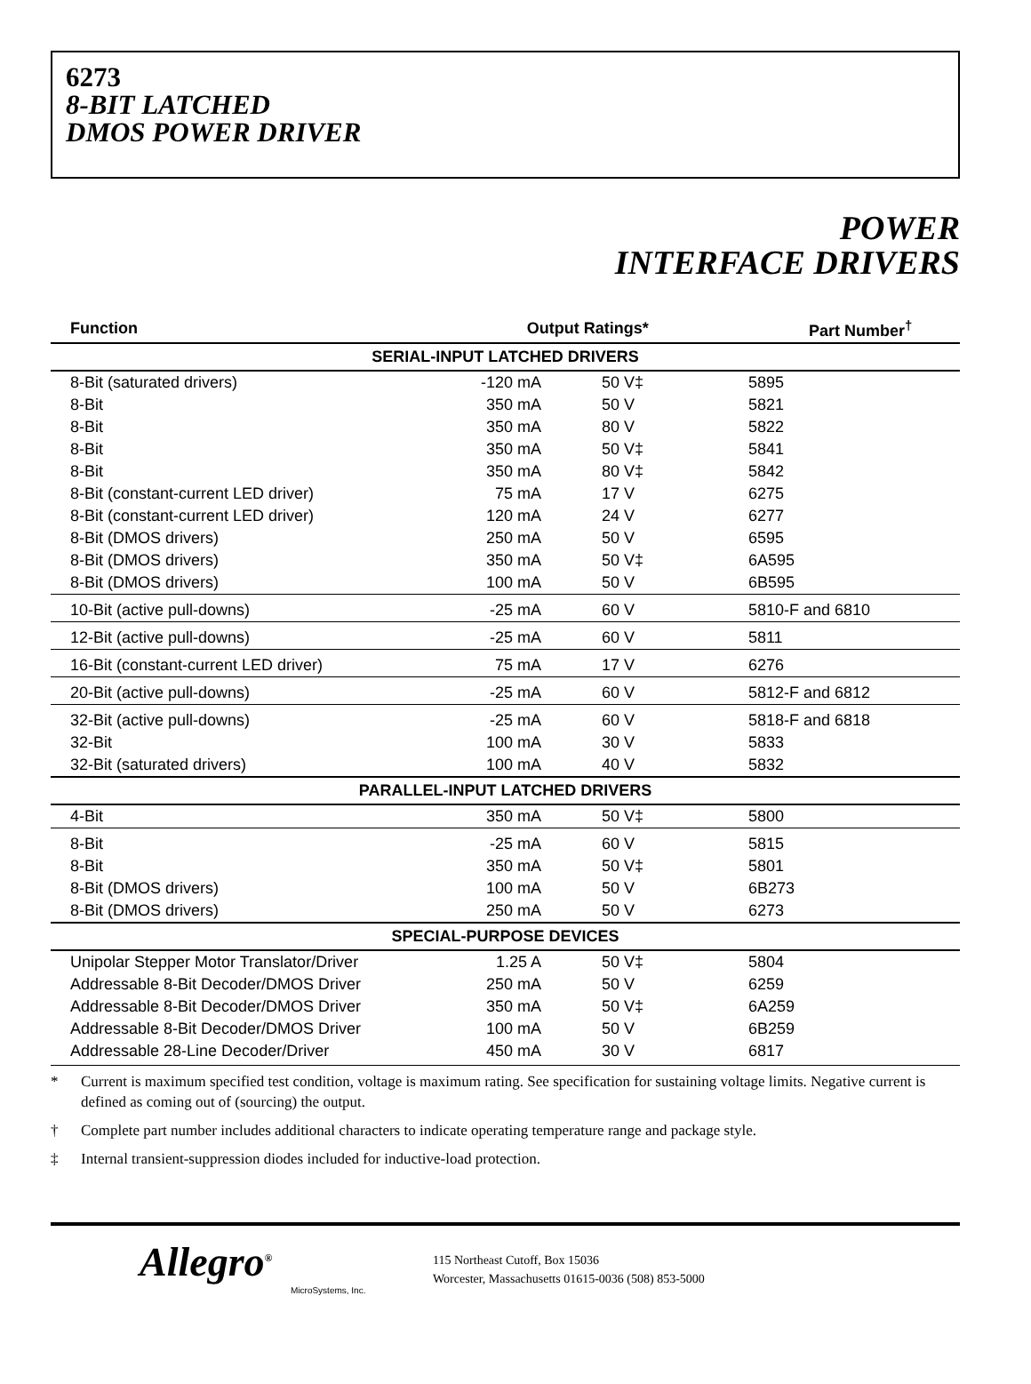6273
8-BIT LATCHED
DMOS POWER DRIVER
POWER
INTERFACE DRIVERS
| Function | Output Ratings* | | Part Number<sup>†</sup> |
| --- | --- | --- | --- |
| SERIAL-INPUT LATCHED DRIVERS | | | |
| 8-Bit (saturated drivers) | -120 mA | 50 V‡ | 5895 |
| 8-Bit | 350 mA | 50 V | 5821 |
| 8-Bit | 350 mA | 80 V | 5822 |
| 8-Bit | 350 mA | 50 V‡ | 5841 |
| 8-Bit | 350 mA | 80 V‡ | 5842 |
| 8-Bit (constant-current LED driver) | 75 mA | 17 V | 6275 |
| 8-Bit (constant-current LED driver) | 120 mA | 24 V | 6277 |
| 8-Bit (DMOS drivers) | 250 mA | 50 V | 6595 |
| 8-Bit (DMOS drivers) | 350 mA | 50 V‡ | 6A595 |
| 8-Bit (DMOS drivers) | 100 mA | 50 V | 6B595 |
| 10-Bit (active pull-downs) | -25 mA | 60 V | 5810-F and 6810 |
| 12-Bit (active pull-downs) | -25 mA | 60 V | 5811 |
| 16-Bit (constant-current LED driver) | 75 mA | 17 V | 6276 |
| 20-Bit (active pull-downs) | -25 mA | 60 V | 5812-F and 6812 |
| 32-Bit (active pull-downs) | -25 mA | 60 V | 5818-F and 6818 |
| 32-Bit | 100 mA | 30 V | 5833 |
| 32-Bit (saturated drivers) | 100 mA | 40 V | 5832 |
| PARALLEL-INPUT LATCHED DRIVERS | | | |
| 4-Bit | 350 mA | 50 V‡ | 5800 |
| 8-Bit | -25 mA | 60 V | 5815 |
| 8-Bit | 350 mA | 50 V‡ | 5801 |
| 8-Bit (DMOS drivers) | 100 mA | 50 V | 6B273 |
| 8-Bit (DMOS drivers) | 250 mA | 50 V | 6273 |
| SPECIAL-PURPOSE DEVICES | | | |
| Unipolar Stepper Motor Translator/Driver | 1.25 A | 50 V‡ | 5804 |
| Addressable 8-Bit Decoder/DMOS Driver | 250 mA | 50 V | 6259 |
| Addressable 8-Bit Decoder/DMOS Driver | 350 mA | 50 V‡ | 6A259 |
| Addressable 8-Bit Decoder/DMOS Driver | 100 mA | 50 V | 6B259 |
| Addressable 28-Line Decoder/Driver | 450 mA | 30 V | 6817 |
* Current is maximum specified test condition, voltage is maximum rating. See specification for sustaining voltage limits. Negative current is defined as coming out of (sourcing) the output.
† Complete part number includes additional characters to indicate operating temperature range and package style.
‡ Internal transient-suppression diodes included for inductive-load protection.
Allegro<sup>®</sup>
MicroSystems, Inc.
115 Northeast Cutoff, Box 15036
Worcester, Massachusetts 01615-0036 (508) 853-5000